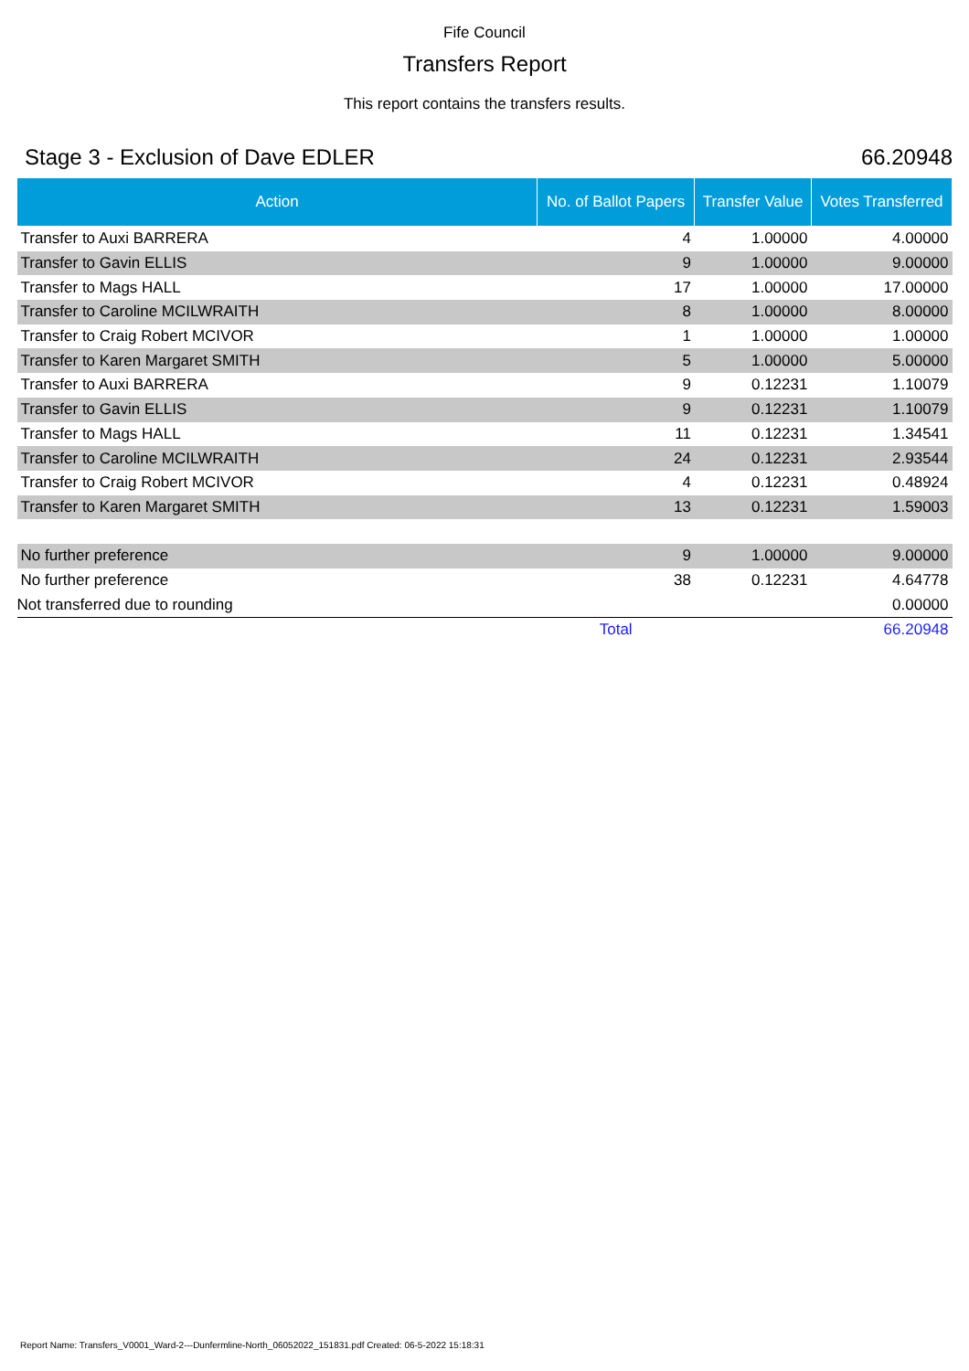Fife Council
Transfers Report
This report contains the transfers results.
Stage 3 - Exclusion of Dave EDLER 66.20948
| Action | No. of Ballot Papers | Transfer Value | Votes Transferred |
| --- | --- | --- | --- |
| Transfer to Auxi BARRERA | 4 | 1.00000 | 4.00000 |
| Transfer to Gavin ELLIS | 9 | 1.00000 | 9.00000 |
| Transfer to Mags HALL | 17 | 1.00000 | 17.00000 |
| Transfer to Caroline MCILWRAITH | 8 | 1.00000 | 8.00000 |
| Transfer to Craig Robert MCIVOR | 1 | 1.00000 | 1.00000 |
| Transfer to Karen Margaret SMITH | 5 | 1.00000 | 5.00000 |
| Transfer to Auxi BARRERA | 9 | 0.12231 | 1.10079 |
| Transfer to Gavin ELLIS | 9 | 0.12231 | 1.10079 |
| Transfer to Mags HALL | 11 | 0.12231 | 1.34541 |
| Transfer to Caroline MCILWRAITH | 24 | 0.12231 | 2.93544 |
| Transfer to Craig Robert MCIVOR | 4 | 0.12231 | 0.48924 |
| Transfer to Karen Margaret SMITH | 13 | 0.12231 | 1.59003 |
| No further preference | 9 | 1.00000 | 9.00000 |
| No further preference | 38 | 0.12231 | 4.64778 |
| Not transferred due to rounding | | | 0.00000 |
| | Total | | 66.20948 |
Report Name: Transfers_V0001_Ward-2---Dunfermline-North_06052022_151831.pdf Created: 06-5-2022 15:18:31